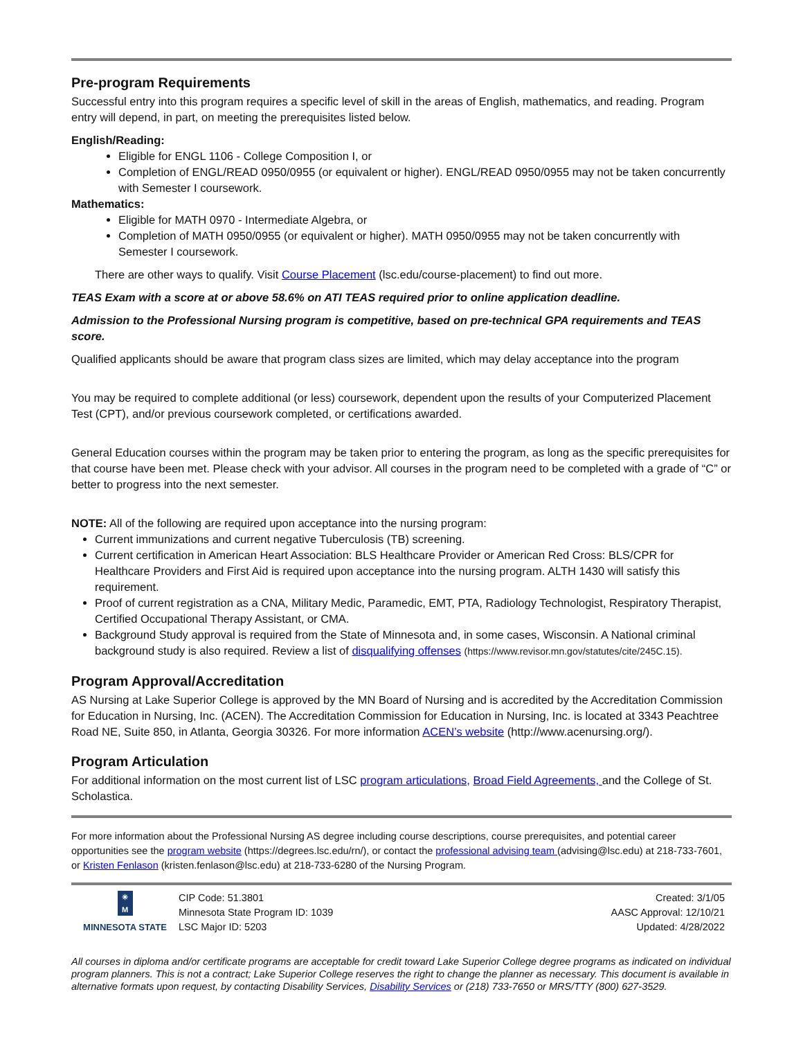Pre-program Requirements
Successful entry into this program requires a specific level of skill in the areas of English, mathematics, and reading. Program entry will depend, in part, on meeting the prerequisites listed below.
English/Reading:
Eligible for ENGL 1106 - College Composition I, or
Completion of ENGL/READ 0950/0955 (or equivalent or higher). ENGL/READ 0950/0955 may not be taken concurrently with Semester I coursework.
Mathematics:
Eligible for MATH 0970 - Intermediate Algebra, or
Completion of MATH 0950/0955 (or equivalent or higher). MATH 0950/0955 may not be taken concurrently with Semester I coursework.
There are other ways to qualify. Visit Course Placement (lsc.edu/course-placement) to find out more.
TEAS Exam with a score at or above 58.6% on ATI TEAS required prior to online application deadline.
Admission to the Professional Nursing program is competitive, based on pre-technical GPA requirements and TEAS score.
Qualified applicants should be aware that program class sizes are limited, which may delay acceptance into the program
You may be required to complete additional (or less) coursework, dependent upon the results of your Computerized Placement Test (CPT), and/or previous coursework completed, or certifications awarded.
General Education courses within the program may be taken prior to entering the program, as long as the specific prerequisites for that course have been met. Please check with your advisor. All courses in the program need to be completed with a grade of “C” or better to progress into the next semester.
NOTE: All of the following are required upon acceptance into the nursing program:
Current immunizations and current negative Tuberculosis (TB) screening.
Current certification in American Heart Association: BLS Healthcare Provider or American Red Cross: BLS/CPR for Healthcare Providers and First Aid is required upon acceptance into the nursing program. ALTH 1430 will satisfy this requirement.
Proof of current registration as a CNA, Military Medic, Paramedic, EMT, PTA, Radiology Technologist, Respiratory Therapist, Certified Occupational Therapy Assistant, or CMA.
Background Study approval is required from the State of Minnesota and, in some cases, Wisconsin. A National criminal background study is also required. Review a list of disqualifying offenses (https://www.revisor.mn.gov/statutes/cite/245C.15).
Program Approval/Accreditation
AS Nursing at Lake Superior College is approved by the MN Board of Nursing and is accredited by the Accreditation Commission for Education in Nursing, Inc. (ACEN). The Accreditation Commission for Education in Nursing, Inc. is located at 3343 Peachtree Road NE, Suite 850, in Atlanta, Georgia 30326. For more information ACEN’s website (http://www.acenursing.org/).
Program Articulation
For additional information on the most current list of LSC program articulations, Broad Field Agreements, and the College of St. Scholastica.
For more information about the Professional Nursing AS degree including course descriptions, course prerequisites, and potential career opportunities see the program website (https://degrees.lsc.edu/rn/), or contact the professional advising team (advising@lsc.edu) at 218-733-7601, or Kristen Fenlason (kristen.fenlason@lsc.edu) at 218-733-6280 of the Nursing Program.
✳
M
MINNESOTA STATE
CIP Code: 51.3801
Minnesota State Program ID: 1039
LSC Major ID: 5203
Created: 3/1/05
AASC Approval: 12/10/21
Updated: 4/28/2022
All courses in diploma and/or certificate programs are acceptable for credit toward Lake Superior College degree programs as indicated on individual program planners. This is not a contract; Lake Superior College reserves the right to change the planner as necessary. This document is available in alternative formats upon request, by contacting Disability Services, Disability Services or (218) 733-7650 or MRS/TTY (800) 627-3529.